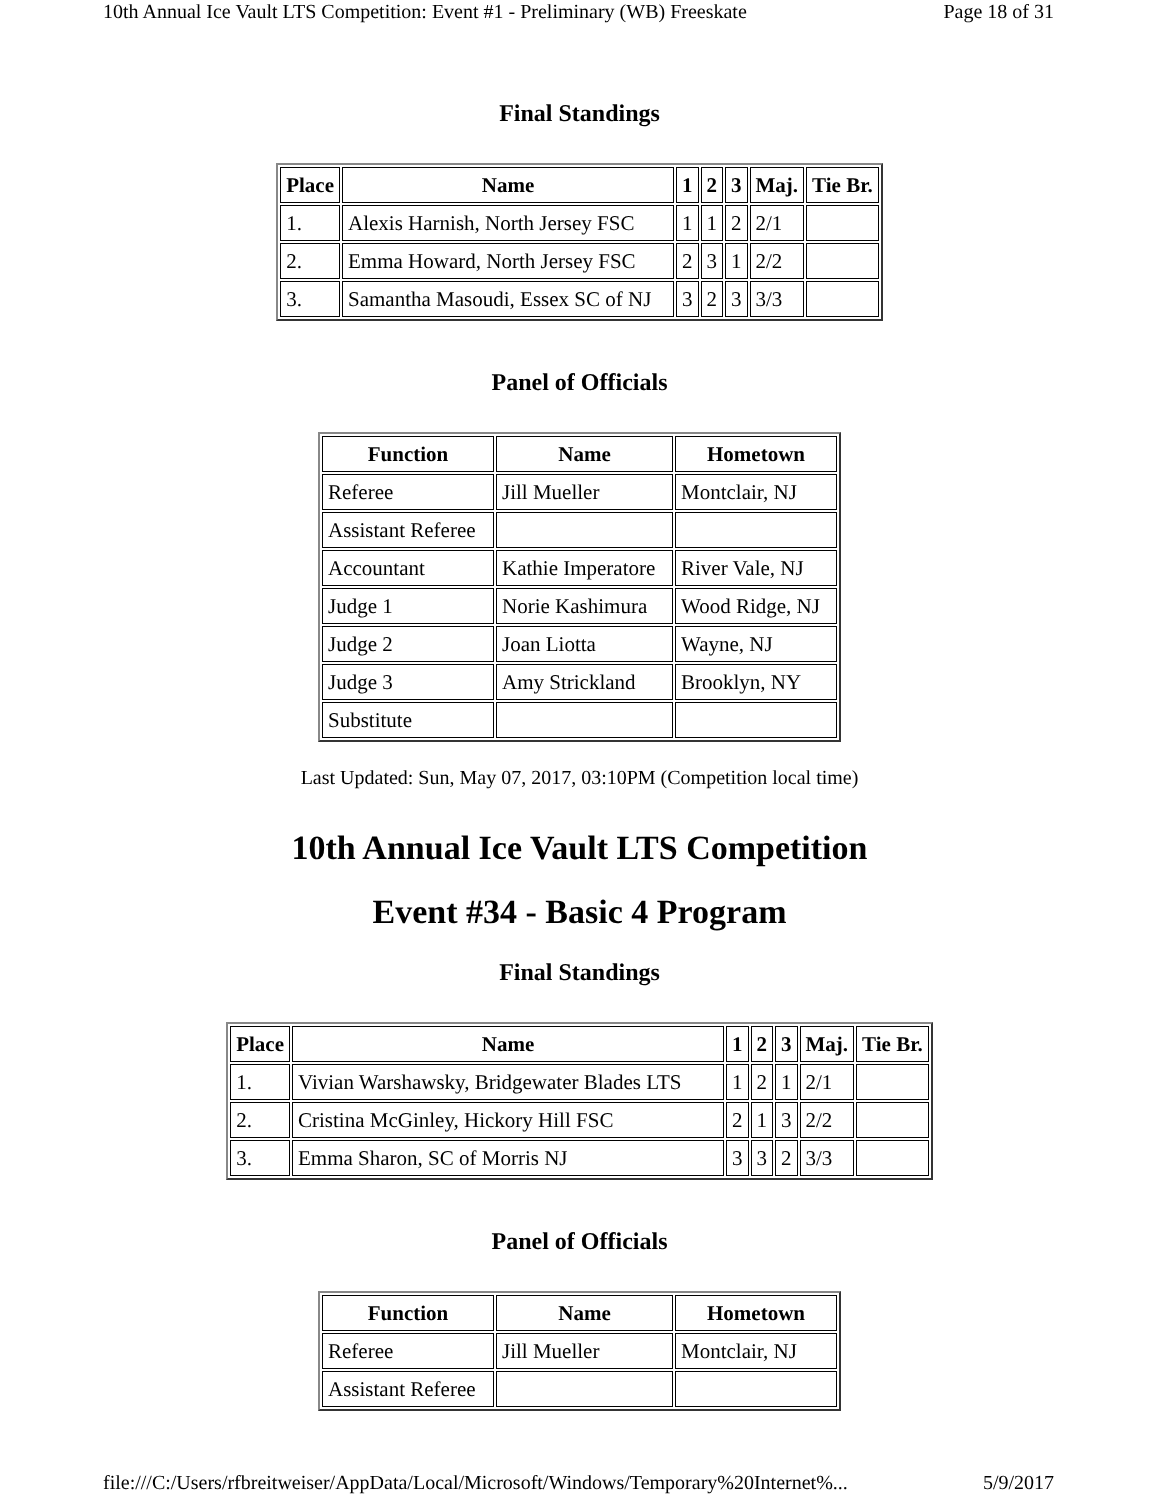10th Annual Ice Vault LTS Competition: Event #1 - Preliminary (WB) Freeskate Page 18 of 31
Final Standings
| Place | Name | 1 | 2 | 3 | Maj. | Tie Br. |
| --- | --- | --- | --- | --- | --- | --- |
| 1. | Alexis Harnish, North Jersey FSC | 1 | 1 | 2 | 2/1 | |
| 2. | Emma Howard, North Jersey FSC | 2 | 3 | 1 | 2/2 | |
| 3. | Samantha Masoudi, Essex SC of NJ | 3 | 2 | 3 | 3/3 | |
Panel of Officials
| Function | Name | Hometown |
| --- | --- | --- |
| Referee | Jill Mueller | Montclair, NJ |
| Assistant Referee | | |
| Accountant | Kathie Imperatore | River Vale, NJ |
| Judge 1 | Norie Kashimura | Wood Ridge, NJ |
| Judge 2 | Joan Liotta | Wayne, NJ |
| Judge 3 | Amy Strickland | Brooklyn, NY |
| Substitute | | |
Last Updated: Sun, May 07, 2017, 03:10PM (Competition local time)
10th Annual Ice Vault LTS Competition
Event #34 - Basic 4 Program
Final Standings
| Place | Name | 1 | 2 | 3 | Maj. | Tie Br. |
| --- | --- | --- | --- | --- | --- | --- |
| 1. | Vivian Warshawsky, Bridgewater Blades LTS | 1 | 2 | 1 | 2/1 | |
| 2. | Cristina McGinley, Hickory Hill FSC | 2 | 1 | 3 | 2/2 | |
| 3. | Emma Sharon, SC of Morris NJ | 3 | 3 | 2 | 3/3 | |
Panel of Officials
| Function | Name | Hometown |
| --- | --- | --- |
| Referee | Jill Mueller | Montclair, NJ |
| Assistant Referee | | |
file:///C:/Users/rfbreitweiser/AppData/Local/Microsoft/Windows/Temporary%20Internet%... 5/9/2017